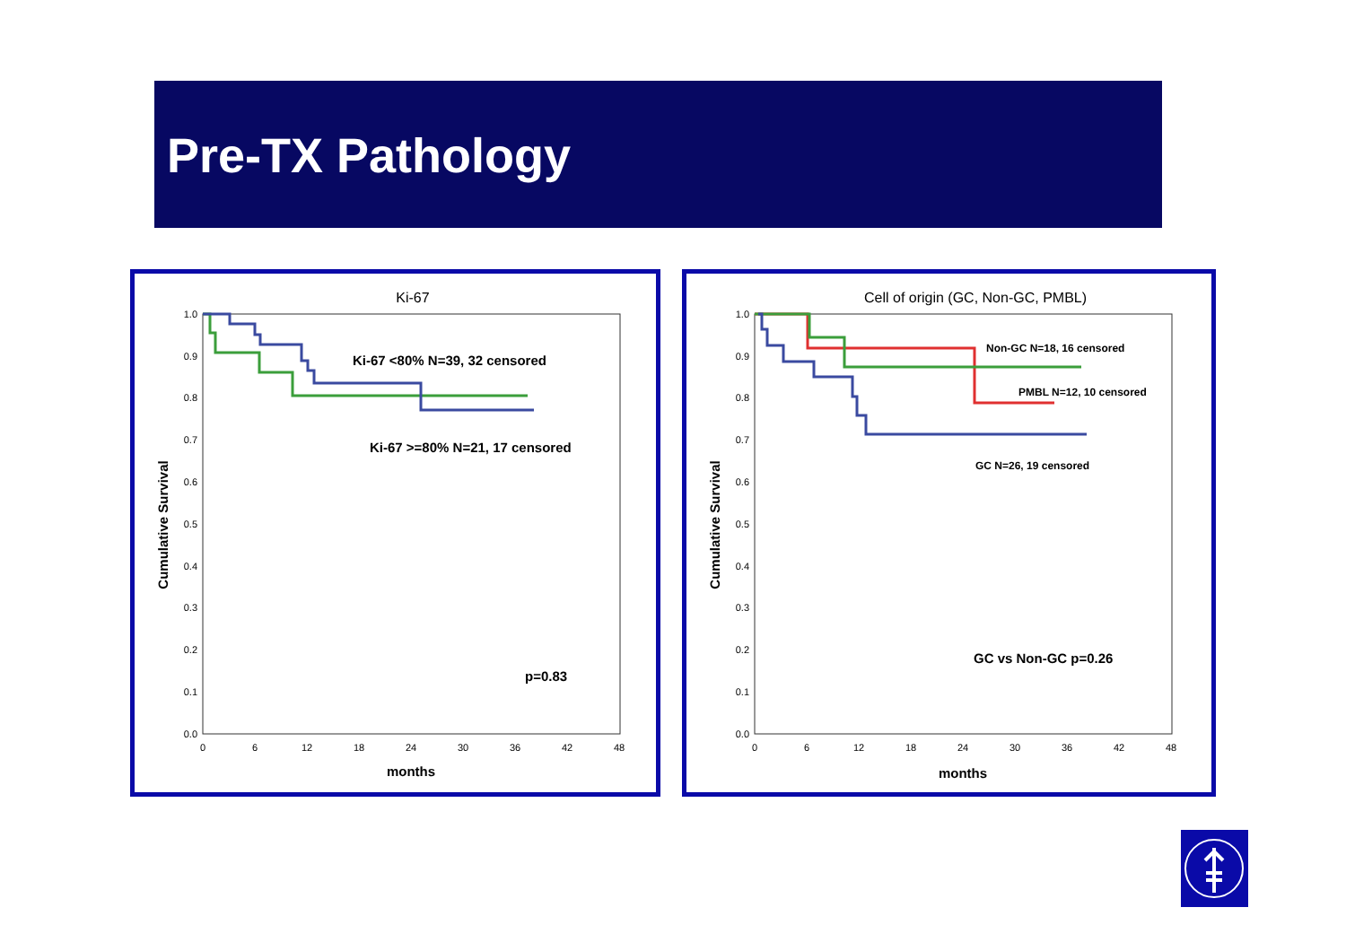Pre-TX Pathology
Ki-67
1.0
0.9
0.8
0.7
0.6
0.5
0.4
0.3
0.2
0.1
0.0
0
6
12
18
24
30
36
42
48
months
Cumulative Survival
Ki-67 <80% N=39, 32 censored
Ki-67 >=80% N=21, 17 censored
p=0.83
Cell of origin (GC, Non-GC, PMBL)
1.0
0.9
0.8
0.7
0.6
0.5
0.4
0.3
0.2
0.1
0.0
0
6
12
18
24
30
36
42
48
months
Cumulative Survival
Non-GC N=18, 16 censored
PMBL N=12, 10 censored
GC N=26, 19 censored
GC vs Non-GC p=0.26